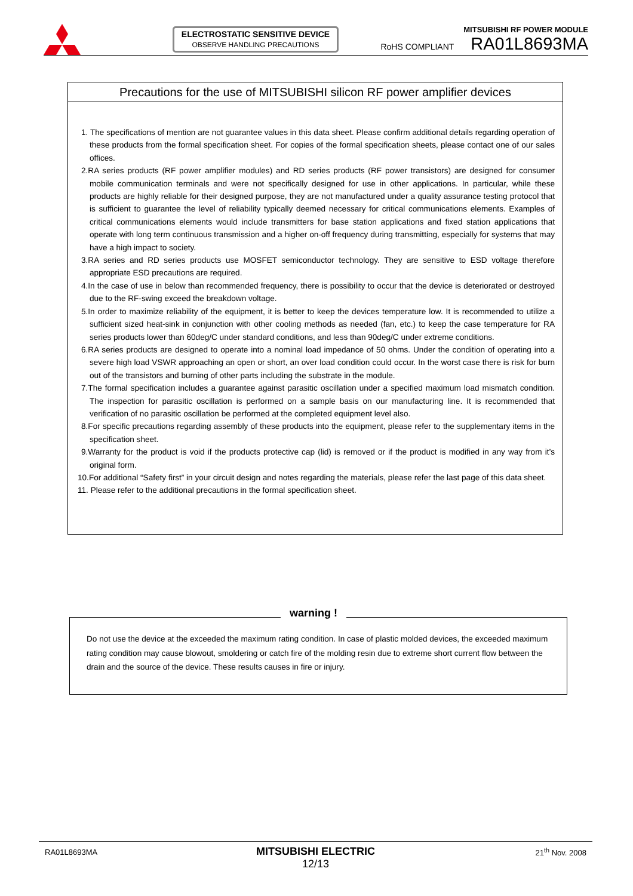ELECTROSTATIC SENSITIVE DEVICE
OBSERVE HANDLING PRECAUTIONS
MITSUBISHI RF POWER MODULE
RoHS COMPLIANT RA01L8693MA
Precautions for the use of MITSUBISHI silicon RF power amplifier devices
1. The specifications of mention are not guarantee values in this data sheet. Please confirm additional details regarding operation of these products from the formal specification sheet. For copies of the formal specification sheets, please contact one of our sales offices.
2.RA series products (RF power amplifier modules) and RD series products (RF power transistors) are designed for consumer mobile communication terminals and were not specifically designed for use in other applications. In particular, while these products are highly reliable for their designed purpose, they are not manufactured under a quality assurance testing protocol that is sufficient to guarantee the level of reliability typically deemed necessary for critical communications elements. Examples of critical communications elements would include transmitters for base station applications and fixed station applications that operate with long term continuous transmission and a higher on-off frequency during transmitting, especially for systems that may have a high impact to society.
3.RA series and RD series products use MOSFET semiconductor technology. They are sensitive to ESD voltage therefore appropriate ESD precautions are required.
4.In the case of use in below than recommended frequency, there is possibility to occur that the device is deteriorated or destroyed due to the RF-swing exceed the breakdown voltage.
5.In order to maximize reliability of the equipment, it is better to keep the devices temperature low. It is recommended to utilize a sufficient sized heat-sink in conjunction with other cooling methods as needed (fan, etc.) to keep the case temperature for RA series products lower than 60deg/C under standard conditions, and less than 90deg/C under extreme conditions.
6.RA series products are designed to operate into a nominal load impedance of 50 ohms. Under the condition of operating into a severe high load VSWR approaching an open or short, an over load condition could occur. In the worst case there is risk for burn out of the transistors and burning of other parts including the substrate in the module.
7.The formal specification includes a guarantee against parasitic oscillation under a specified maximum load mismatch condition. The inspection for parasitic oscillation is performed on a sample basis on our manufacturing line. It is recommended that verification of no parasitic oscillation be performed at the completed equipment level also.
8.For specific precautions regarding assembly of these products into the equipment, please refer to the supplementary items in the specification sheet.
9.Warranty for the product is void if the products protective cap (lid) is removed or if the product is modified in any way from it’s original form.
10.For additional “Safety first” in your circuit design and notes regarding the materials, please refer the last page of this data sheet.
11. Please refer to the additional precautions in the formal specification sheet.
Do not use the device at the exceeded the maximum rating condition. In case of plastic molded devices, the exceeded maximum rating condition may cause blowout, smoldering or catch fire of the molding resin due to extreme short current flow between the drain and the source of the device. These results causes in fire or injury.
warning !
RA01L8693MA 21<sup>th</sup> Nov. 2008
MITSUBISHI ELECTRIC
12/13